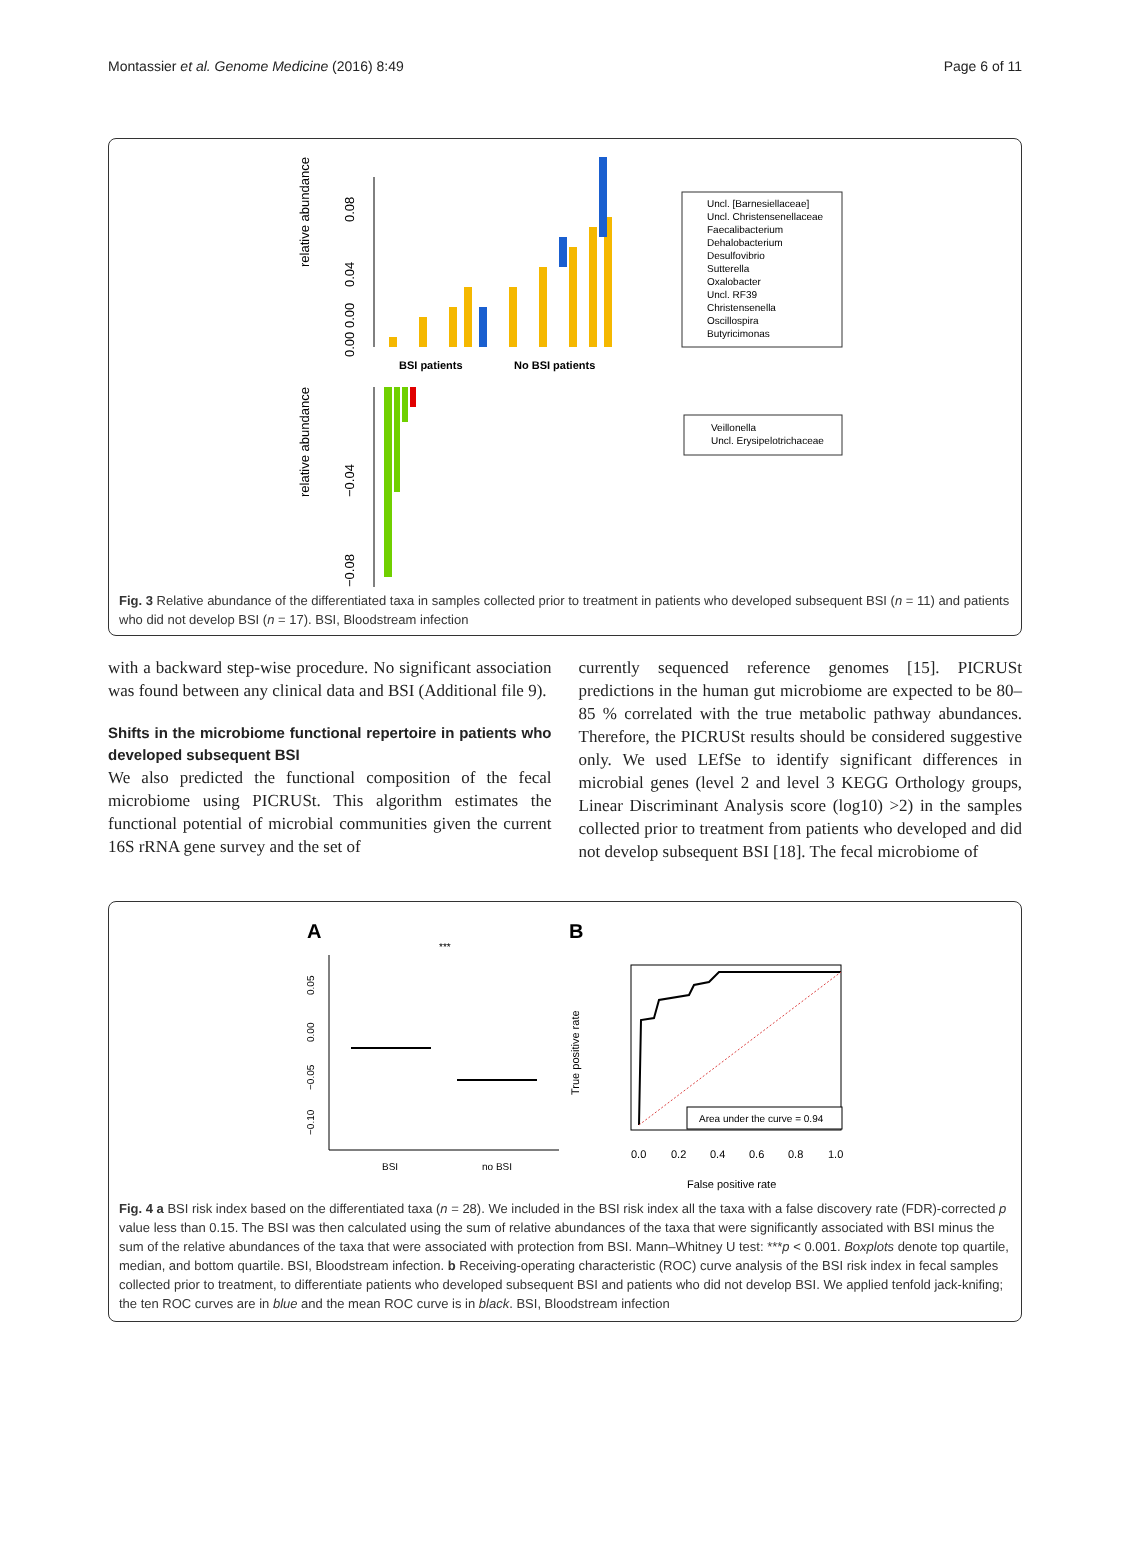Montassier et al. Genome Medicine (2016) 8:49 Page 6 of 11
relative abundance
relative abundance
0.08
0.04
0.00 0.00
−0.04
−0.08
BSI patients
No BSI patients
Uncl. [Barnesiellaceae]
Uncl. Christensenellaceae
Faecalibacterium
Dehalobacterium
Desulfovibrio
Sutterella
Oxalobacter
Uncl. RF39
Christensenella
Oscillospira
Butyricimonas
Veillonella
Uncl. Erysipelotrichaceae
Fig. 3 Relative abundance of the differentiated taxa in samples collected prior to treatment in patients who developed subsequent BSI (n = 11) and patients who did not develop BSI (n = 17). BSI, Bloodstream infection
with a backward step-wise procedure. No significant association was found between any clinical data and BSI (Additional file 9).
Shifts in the microbiome functional repertoire in patients who developed subsequent BSI
We also predicted the functional composition of the fecal microbiome using PICRUSt. This algorithm estimates the functional potential of microbial communities given the current 16S rRNA gene survey and the set of
currently sequenced reference genomes [15]. PICRUSt predictions in the human gut microbiome are expected to be 80–85 % correlated with the true metabolic pathway abundances. Therefore, the PICRUSt results should be considered suggestive only. We used LEfSe to identify significant differences in microbial genes (level 2 and level 3 KEGG Orthology groups, Linear Discriminant Analysis score (log10) >2) in the samples collected prior to treatment from patients who developed and did not develop subsequent BSI [18]. The fecal microbiome of
A
B
***
0.05
0.00
−0.05
−0.10
BSI
no BSI
True positive rate
Area under the curve = 0.94
0.0
0.2
0.4
0.6
0.8
1.0
False positive rate
Fig. 4 a BSI risk index based on the differentiated taxa (n = 28). We included in the BSI risk index all the taxa with a false discovery rate (FDR)-corrected p value less than 0.15. The BSI was then calculated using the sum of relative abundances of the taxa that were significantly associated with BSI minus the sum of the relative abundances of the taxa that were associated with protection from BSI. Mann–Whitney U test: ***p < 0.001. Boxplots denote top quartile, median, and bottom quartile. BSI, Bloodstream infection. b Receiving-operating characteristic (ROC) curve analysis of the BSI risk index in fecal samples collected prior to treatment, to differentiate patients who developed subsequent BSI and patients who did not develop BSI. We applied tenfold jack-knifing; the ten ROC curves are in blue and the mean ROC curve is in black. BSI, Bloodstream infection